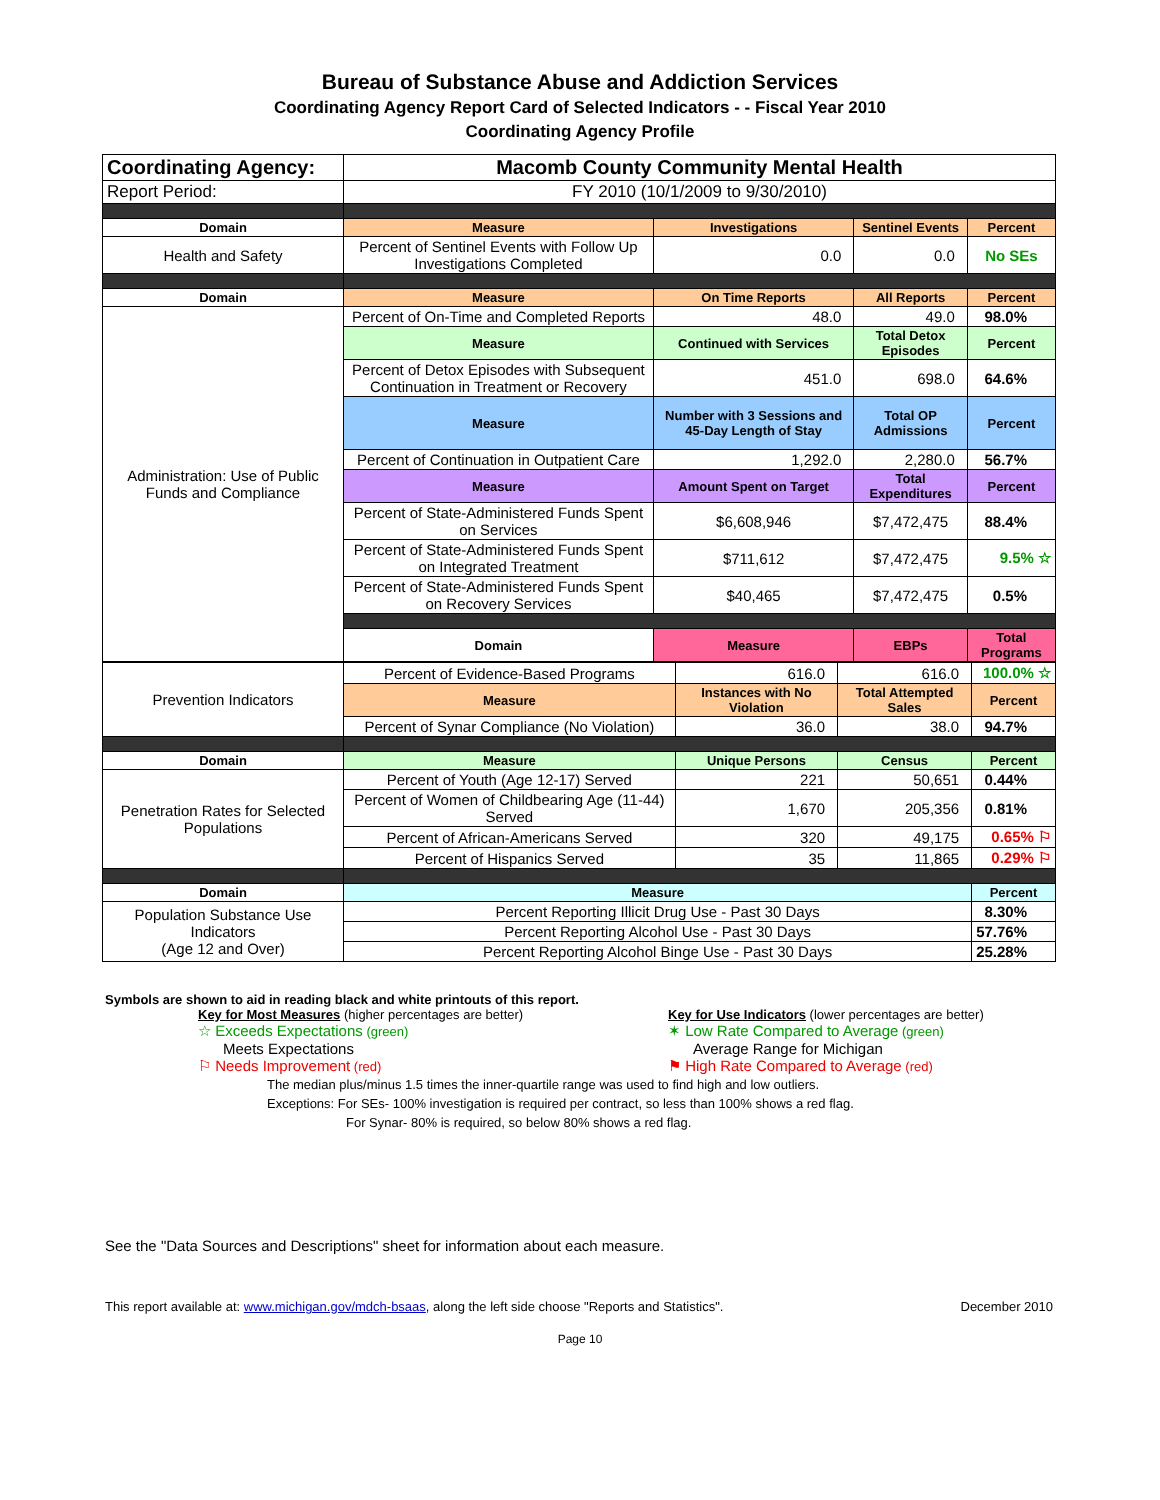Bureau of Substance Abuse and Addiction Services
Coordinating Agency Report Card of Selected Indicators - - Fiscal Year 2010
Coordinating Agency Profile
| Coordinating Agency: | Macomb County Community Mental Health | | | |
| Report Period: | FY 2010 (10/1/2009 to 9/30/2010) | | | |
| Domain | Measure | Investigations | Sentinel Events | Percent |
| Health and Safety | Percent of Sentinel Events with Follow Up Investigations Completed | 0.0 | 0.0 | No SEs |
| Domain | Measure | On Time Reports | All Reports | Percent |
| Administration: Use of Public Funds and Compliance | Percent of On-Time and Completed Reports | 48.0 | 49.0 | 98.0% |
| | Measure | Continued with Services | Total Detox Episodes | Percent |
| | Percent of Detox Episodes with Subsequent Continuation in Treatment or Recovery | 451.0 | 698.0 | 64.6% |
| | Measure | Number with 3 Sessions and 45-Day Length of Stay | Total OP Admissions | Percent |
| | Percent of Continuation in Outpatient Care | 1,292.0 | 2,280.0 | 56.7% |
| | Measure | Amount Spent on Target | Total Expenditures | Percent |
| | Percent of State-Administered Funds Spent on Services | $6,608,946 | $7,472,475 | 88.4% |
| | Percent of State-Administered Funds Spent on Integrated Treatment | $711,612 | $7,472,475 | 9.5% ☆ |
| | Percent of State-Administered Funds Spent on Recovery Services | $40,465 | $7,472,475 | 0.5% |
| | Domain | Measure | EBPs | Total Programs |
| Prevention Indicators | Percent of Evidence-Based Programs | 616.0 | 616.0 | 100.0% ☆ |
| | Measure | Instances with No Violation | Total Attempted Sales | Percent |
| | Percent of Synar Compliance (No Violation) | 36.0 | 38.0 | 94.7% |
| Domain | Measure | Unique Persons | Census | Percent |
| Penetration Rates for Selected Populations | Percent of Youth (Age 12-17) Served | 221 | 50,651 | 0.44% |
| | Percent of Women of Childbearing Age (11-44) Served | 1,670 | 205,356 | 0.81% |
| | Percent of African-Americans Served | 320 | 49,175 | 0.65% ⚐ |
| | Percent of Hispanics Served | 35 | 11,865 | 0.29% ⚐ |
| Domain | Measure | | | Percent |
| Population Substance Use Indicators (Age 12 and Over) | Percent Reporting Illicit Drug Use - Past 30 Days | | | 8.30% |
| | Percent Reporting Alcohol Use - Past 30 Days | | | 57.76% |
| | Percent Reporting Alcohol Binge Use - Past 30 Days | | | 25.28% |
Symbols are shown to aid in reading black and white printouts of this report.
Key for Most Measures (higher percentages are better)
☆ Exceeds Expectations (green)
Meets Expectations
⚐ Needs Improvement (red)
Key for Use Indicators (lower percentages are better)
✶ Low Rate Compared to Average (green)
Average Range for Michigan
⚑ High Rate Compared to Average (red)
The median plus/minus 1.5 times the inner-quartile range was used to find high and low outliers.
Exceptions: For SEs- 100% investigation is required per contract, so less than 100% shows a red flag.
For Synar- 80% is required, so below 80% shows a red flag.
See the "Data Sources and Descriptions" sheet for information about each measure.
This report available at: www.michigan.gov/mdch-bsaas, along the left side choose "Reports and Statistics". December 2010
Page 10